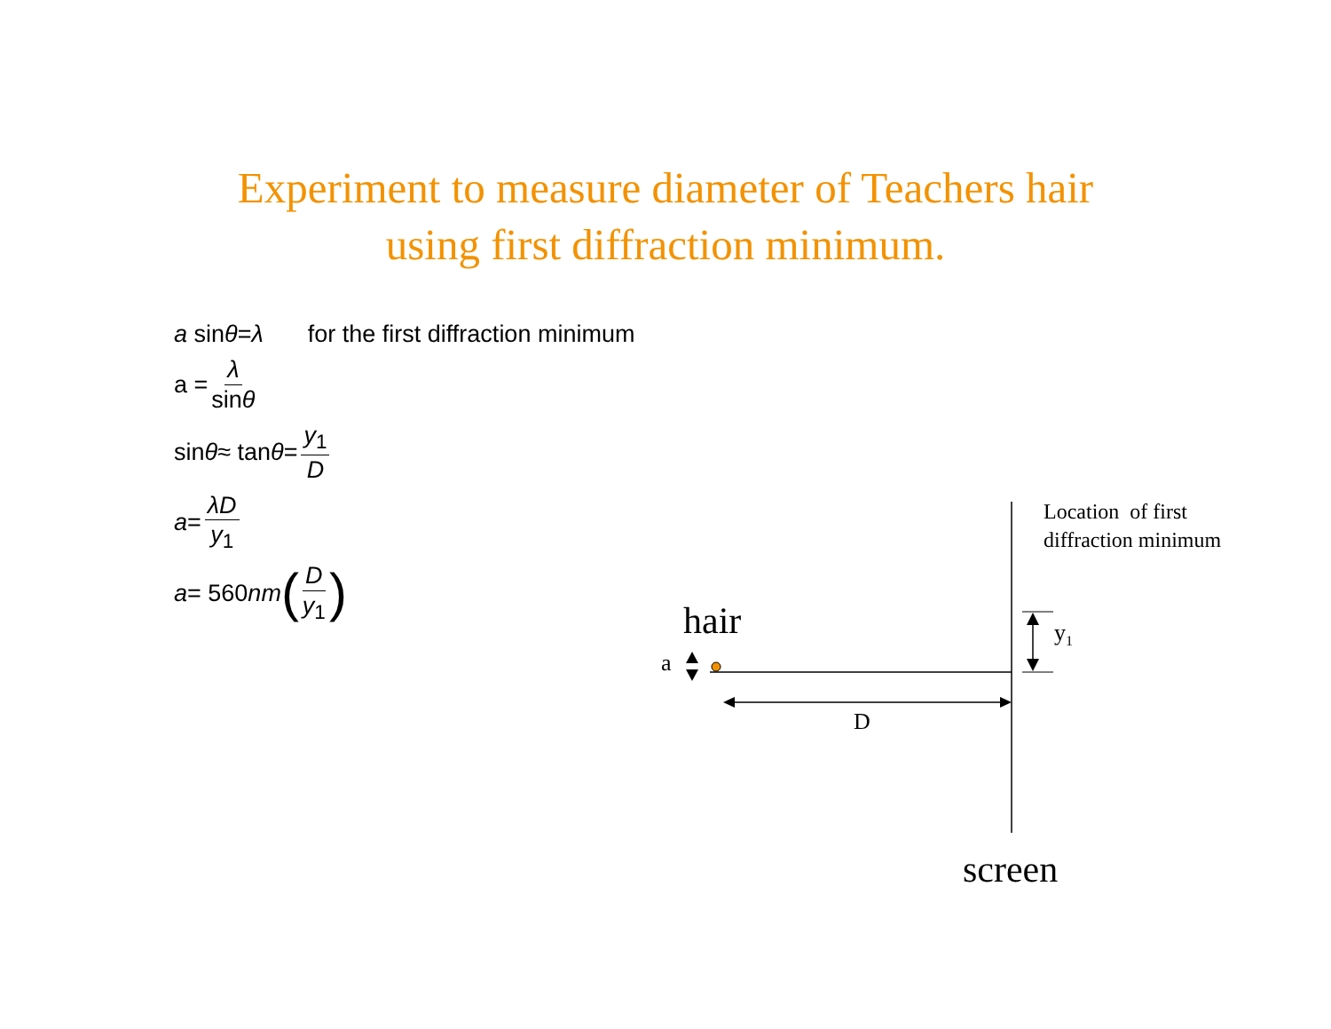Experiment to measure diameter of Teachers hair
using first diffraction minimum.
a sin θ = λ for the first diffraction minimum
a = λ sinθ
sin θ ≈ tan θ = y<sub>1</sub> D
a = λD y<sub>1</sub>
a = 560 nm (D y<sub>1</sub>)
hair
a
D
y<sub>1</sub>
Location of first
diffraction minimum
screen